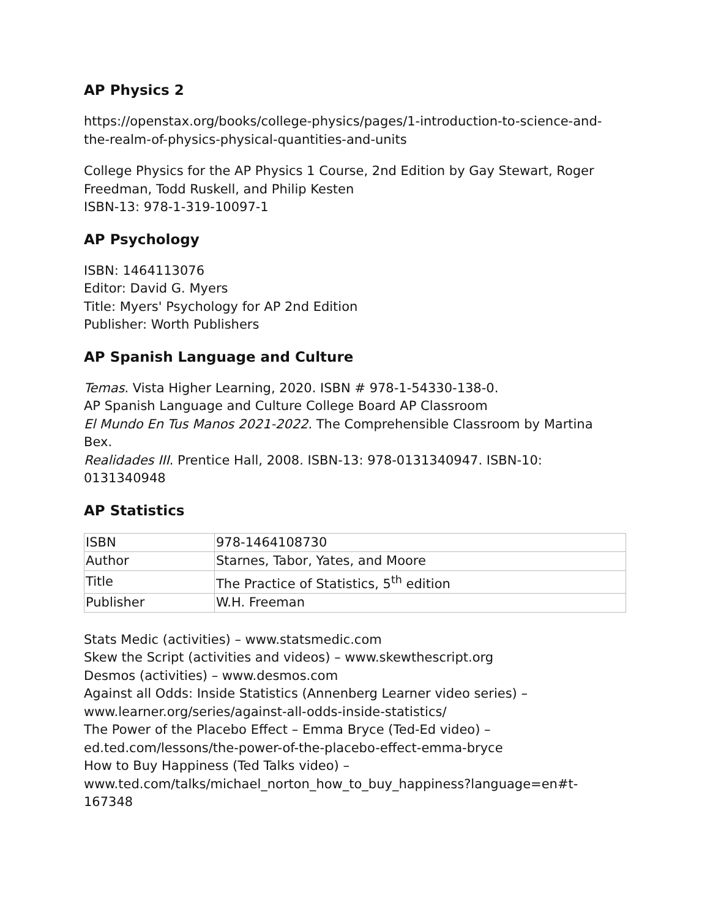AP Physics 2
https://openstax.org/books/college-physics/pages/1-introduction-to-science-and-the-realm-of-physics-physical-quantities-and-units
College Physics for the AP Physics 1 Course, 2nd Edition by Gay Stewart, Roger Freedman, Todd Ruskell, and Philip Kesten
ISBN-13: 978-1-319-10097-1
AP Psychology
ISBN: 1464113076
Editor: David G. Myers
Title: Myers' Psychology for AP 2nd Edition
Publisher: Worth Publishers
AP Spanish Language and Culture
Temas. Vista Higher Learning, 2020. ISBN # 978-1-54330-138-0.
AP Spanish Language and Culture College Board AP Classroom
El Mundo En Tus Manos 2021-2022. The Comprehensible Classroom by Martina Bex.
Realidades III. Prentice Hall, 2008. ISBN-13: 978-0131340947. ISBN-10: 0131340948
AP Statistics
| ISBN | 978-1464108730 |
| Author | Starnes, Tabor, Yates, and Moore |
| Title | The Practice of Statistics, 5<sup>th</sup> edition |
| Publisher | W.H. Freeman |
Stats Medic (activities) – www.statsmedic.com
Skew the Script (activities and videos) – www.skewthescript.org
Desmos (activities) – www.desmos.com
Against all Odds: Inside Statistics (Annenberg Learner video series) – www.learner.org/series/against-all-odds-inside-statistics/
The Power of the Placebo Effect – Emma Bryce (Ted-Ed video) – ed.ted.com/lessons/the-power-of-the-placebo-effect-emma-bryce
How to Buy Happiness (Ted Talks video) – www.ted.com/talks/michael_norton_how_to_buy_happiness?language=en#t-167348